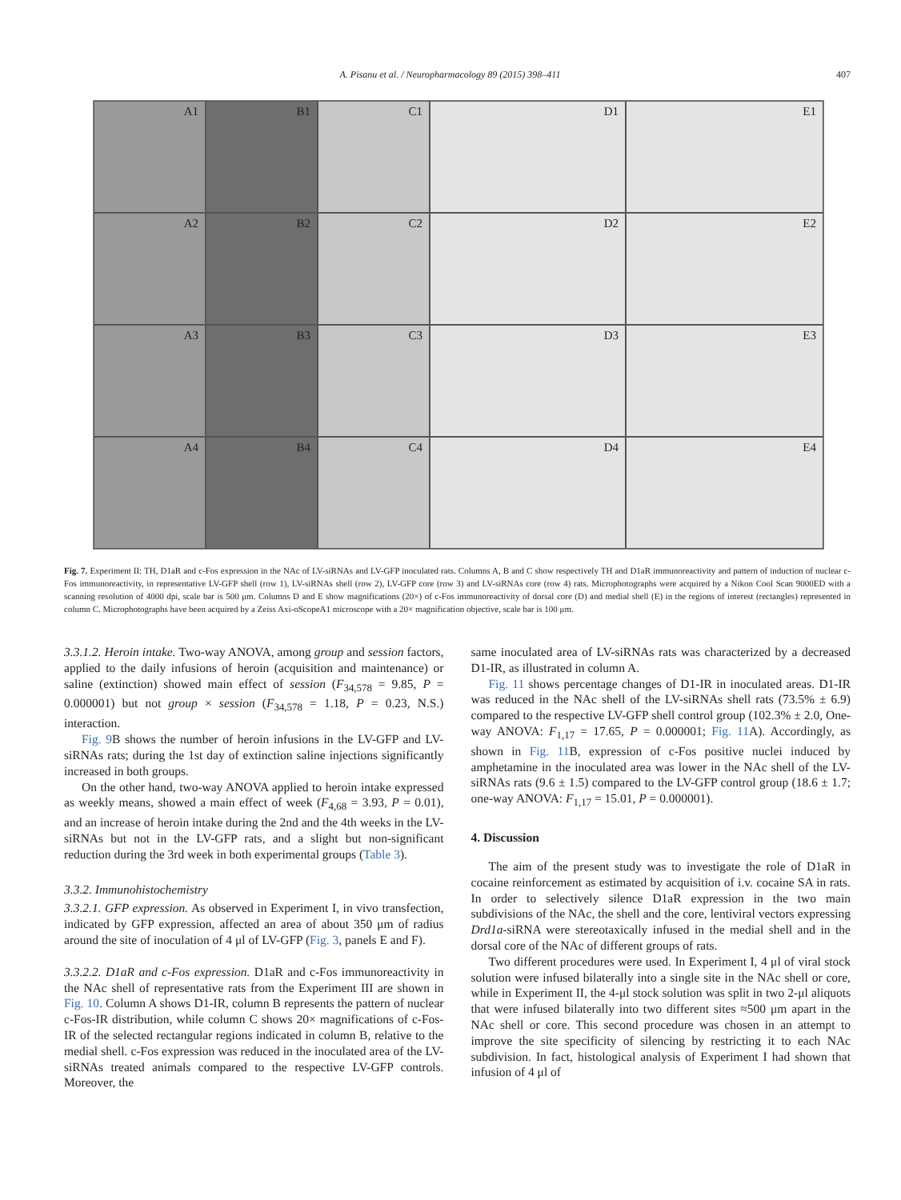A. Pisanu et al. / Neuropharmacology 89 (2015) 398–411
407
A1
B1
C1
D1
E1
A2
B2
C2
D2
E2
A3
B3
C3
D3
E3
A4
B4
C4
D4
E4
Fig. 7. Experiment II: TH, D1aR and c-Fos expression in the NAc of LV-siRNAs and LV-GFP inoculated rats. Columns A, B and C show respectively TH and D1aR immunoreactivity and pattern of induction of nuclear c-Fos immunoreactivity, in representative LV-GFP shell (row 1), LV-siRNAs shell (row 2), LV-GFP core (row 3) and LV-siRNAs core (row 4) rats. Microphotographs were acquired by a Nikon Cool Scan 9000ED with a scanning resolution of 4000 dpi, scale bar is 500 μm. Columns D and E show magnifications (20×) of c-Fos immunoreactivity of dorsal core (D) and medial shell (E) in the regions of interest (rectangles) represented in column C. Microphotographs have been acquired by a Zeiss Axi-oScopeA1 microscope with a 20× magnification objective, scale bar is 100 μm.
3.3.1.2. Heroin intake. Two-way ANOVA, among group and session factors, applied to the daily infusions of heroin (acquisition and maintenance) or saline (extinction) showed main effect of session (F<sub>34,578</sub> = 9.85, P = 0.000001) but not group × session (F<sub>34,578</sub> = 1.18, P = 0.23, N.S.) interaction.
Fig. 9 B shows the number of heroin infusions in the LV-GFP and LV-siRNAs rats; during the 1st day of extinction saline injections significantly increased in both groups.
On the other hand, two-way ANOVA applied to heroin intake expressed as weekly means, showed a main effect of week (F<sub>4,68</sub> = 3.93, P = 0.01), and an increase of heroin intake during the 2nd and the 4th weeks in the LV-siRNAs but not in the LV-GFP rats, and a slight but non-significant reduction during the 3rd week in both experimental groups (Table 3).
3.3.2. Immunohistochemistry
3.3.2.1. GFP expression. As observed in Experiment I, in vivo transfection, indicated by GFP expression, affected an area of about 350 μm of radius around the site of inoculation of 4 μl of LV-GFP (Fig. 3, panels E and F).
3.3.2.2. D1aR and c-Fos expression. D1aR and c-Fos immunoreactivity in the NAc shell of representative rats from the Experiment III are shown in Fig. 10. Column A shows D1-IR, column B represents the pattern of nuclear c-Fos-IR distribution, while column C shows 20× magnifications of c-Fos-IR of the selected rectangular regions indicated in column B, relative to the medial shell. c-Fos expression was reduced in the inoculated area of the LV-siRNAs treated animals compared to the respective LV-GFP controls. Moreover, the
same inoculated area of LV-siRNAs rats was characterized by a decreased D1-IR, as illustrated in column A.
Fig. 11 shows percentage changes of D1-IR in inoculated areas. D1-IR was reduced in the NAc shell of the LV-siRNAs shell rats (73.5% ± 6.9) compared to the respective LV-GFP shell control group (102.3% ± 2.0, One-way ANOVA: F<sub>1,17</sub> = 17.65, P = 0.000001; Fig. 11 A). Accordingly, as shown in Fig. 11 B, expression of c-Fos positive nuclei induced by amphetamine in the inoculated area was lower in the NAc shell of the LV-siRNAs rats (9.6 ± 1.5) compared to the LV-GFP control group (18.6 ± 1.7; one-way ANOVA: F<sub>1,17</sub> = 15.01, P = 0.000001).
4. Discussion
The aim of the present study was to investigate the role of D1aR in cocaine reinforcement as estimated by acquisition of i.v. cocaine SA in rats. In order to selectively silence D1aR expression in the two main subdivisions of the NAc, the shell and the core, lentiviral vectors expressing Drd1a-siRNA were stereotaxically infused in the medial shell and in the dorsal core of the NAc of different groups of rats.
Two different procedures were used. In Experiment I, 4 μl of viral stock solution were infused bilaterally into a single site in the NAc shell or core, while in Experiment II, the 4-μl stock solution was split in two 2-μl aliquots that were infused bilaterally into two different sites ≈500 μm apart in the NAc shell or core. This second procedure was chosen in an attempt to improve the site specificity of silencing by restricting it to each NAc subdivision. In fact, histological analysis of Experiment I had shown that infusion of 4 μl of